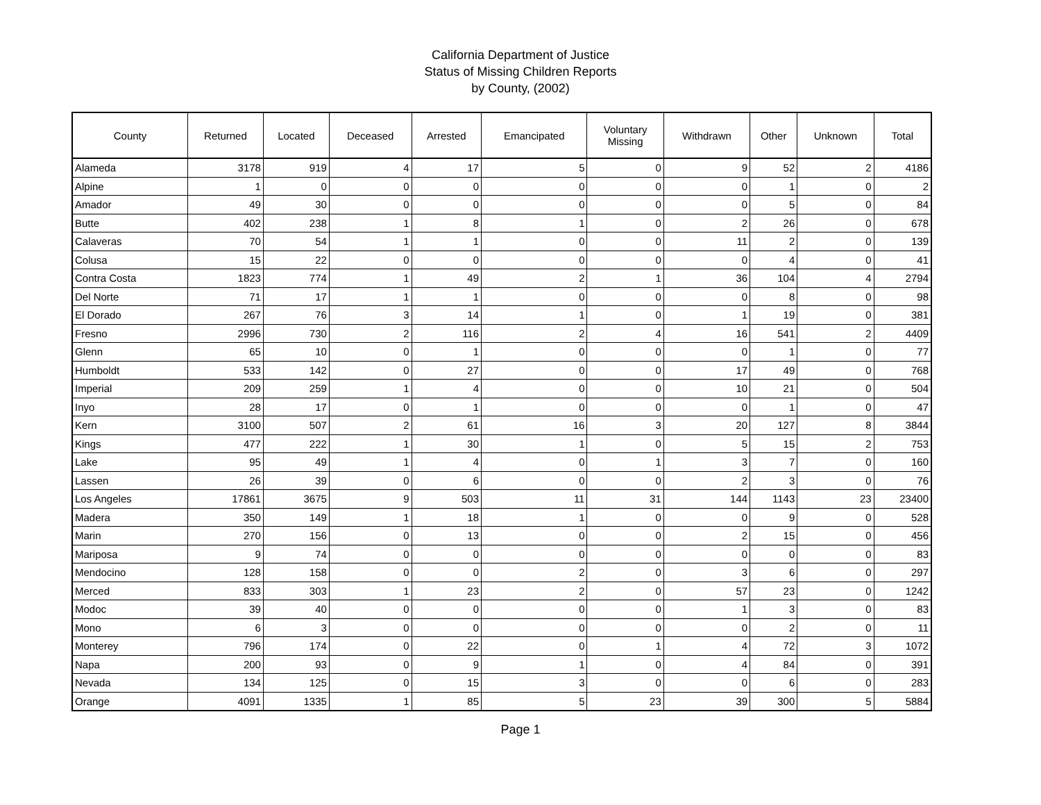California Department of Justice
Status of Missing Children Reports
by County, (2002)
| County | Returned | Located | Deceased | Arrested | Emancipated | Voluntary Missing | Withdrawn | Other | Unknown | Total |
| --- | --- | --- | --- | --- | --- | --- | --- | --- | --- | --- |
| Alameda | 3178 | 919 | 4 | 17 | 5 | 0 | 9 | 52 | 2 | 4186 |
| Alpine | 1 | 0 | 0 | 0 | 0 | 0 | 0 | 1 | 0 | 2 |
| Amador | 49 | 30 | 0 | 0 | 0 | 0 | 0 | 5 | 0 | 84 |
| Butte | 402 | 238 | 1 | 8 | 1 | 0 | 2 | 26 | 0 | 678 |
| Calaveras | 70 | 54 | 1 | 1 | 0 | 0 | 11 | 2 | 0 | 139 |
| Colusa | 15 | 22 | 0 | 0 | 0 | 0 | 0 | 4 | 0 | 41 |
| Contra Costa | 1823 | 774 | 1 | 49 | 2 | 1 | 36 | 104 | 4 | 2794 |
| Del Norte | 71 | 17 | 1 | 1 | 0 | 0 | 0 | 8 | 0 | 98 |
| El Dorado | 267 | 76 | 3 | 14 | 1 | 0 | 1 | 19 | 0 | 381 |
| Fresno | 2996 | 730 | 2 | 116 | 2 | 4 | 16 | 541 | 2 | 4409 |
| Glenn | 65 | 10 | 0 | 1 | 0 | 0 | 0 | 1 | 0 | 77 |
| Humboldt | 533 | 142 | 0 | 27 | 0 | 0 | 17 | 49 | 0 | 768 |
| Imperial | 209 | 259 | 1 | 4 | 0 | 0 | 10 | 21 | 0 | 504 |
| Inyo | 28 | 17 | 0 | 1 | 0 | 0 | 0 | 1 | 0 | 47 |
| Kern | 3100 | 507 | 2 | 61 | 16 | 3 | 20 | 127 | 8 | 3844 |
| Kings | 477 | 222 | 1 | 30 | 1 | 0 | 5 | 15 | 2 | 753 |
| Lake | 95 | 49 | 1 | 4 | 0 | 1 | 3 | 7 | 0 | 160 |
| Lassen | 26 | 39 | 0 | 6 | 0 | 0 | 2 | 3 | 0 | 76 |
| Los Angeles | 17861 | 3675 | 9 | 503 | 11 | 31 | 144 | 1143 | 23 | 23400 |
| Madera | 350 | 149 | 1 | 18 | 1 | 0 | 0 | 9 | 0 | 528 |
| Marin | 270 | 156 | 0 | 13 | 0 | 0 | 2 | 15 | 0 | 456 |
| Mariposa | 9 | 74 | 0 | 0 | 0 | 0 | 0 | 0 | 0 | 83 |
| Mendocino | 128 | 158 | 0 | 0 | 2 | 0 | 3 | 6 | 0 | 297 |
| Merced | 833 | 303 | 1 | 23 | 2 | 0 | 57 | 23 | 0 | 1242 |
| Modoc | 39 | 40 | 0 | 0 | 0 | 0 | 1 | 3 | 0 | 83 |
| Mono | 6 | 3 | 0 | 0 | 0 | 0 | 0 | 2 | 0 | 11 |
| Monterey | 796 | 174 | 0 | 22 | 0 | 1 | 4 | 72 | 3 | 1072 |
| Napa | 200 | 93 | 0 | 9 | 1 | 0 | 4 | 84 | 0 | 391 |
| Nevada | 134 | 125 | 0 | 15 | 3 | 0 | 0 | 6 | 0 | 283 |
| Orange | 4091 | 1335 | 1 | 85 | 5 | 23 | 39 | 300 | 5 | 5884 |
Page 1